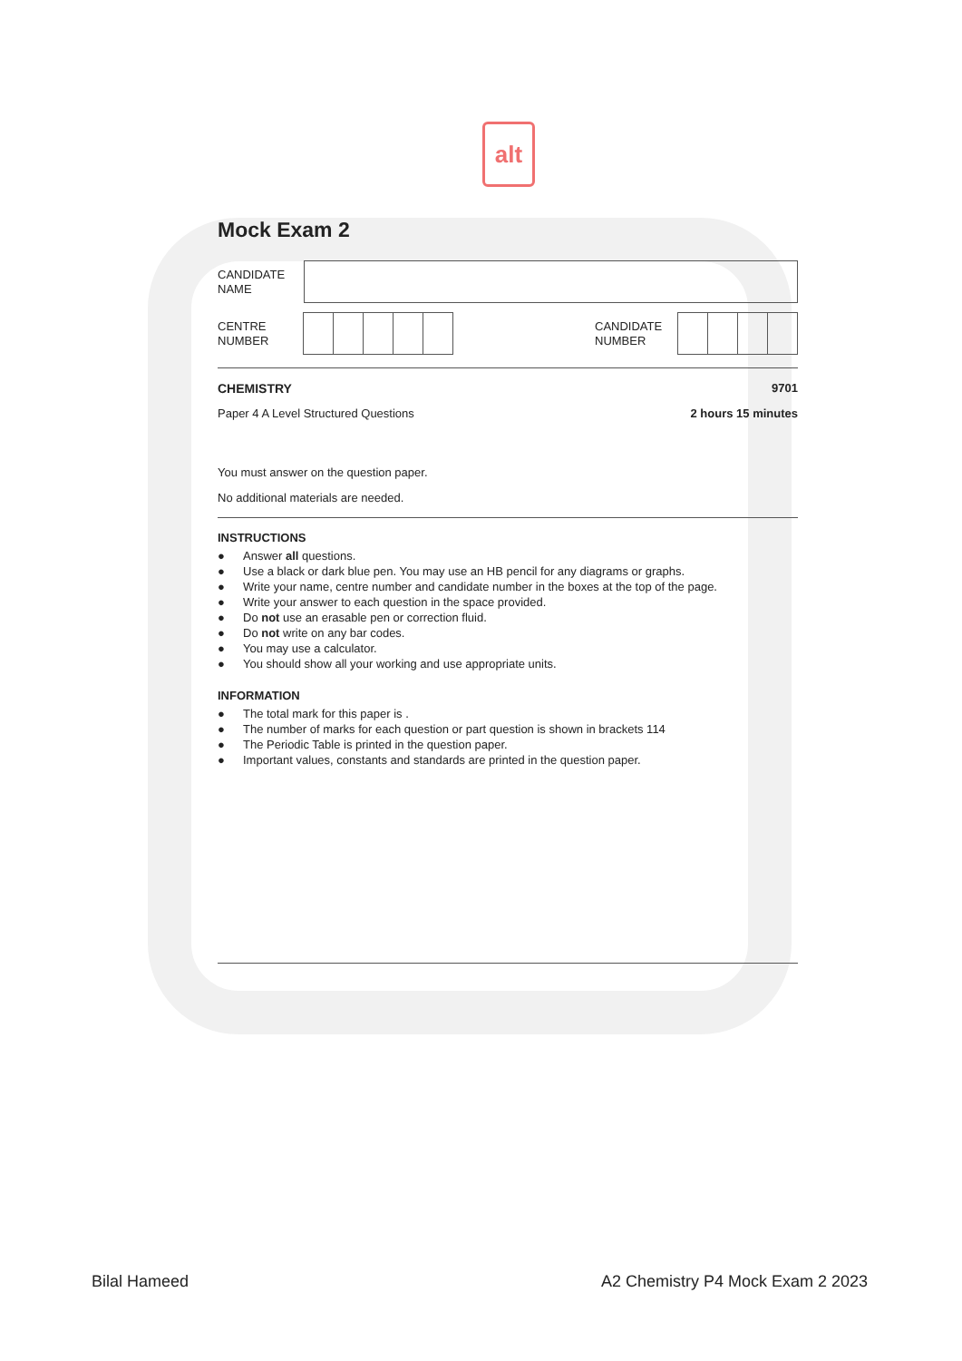alt
Mock Exam 2
CANDIDATE
NAME
CENTRE
NUMBER
CANDIDATE
NUMBER
CHEMISTRY 9701
Paper 4 A Level Structured Questions 2 hours 15 minutes
You must answer on the question paper.
No additional materials are needed.
INSTRUCTIONS
● Answer all questions.
● Use a black or dark blue pen. You may use an HB pencil for any diagrams or graphs.
● Write your name, centre number and candidate number in the boxes at the top of the page.
● Write your answer to each question in the space provided.
● Do not use an erasable pen or correction fluid.
● Do not write on any bar codes.
● You may use a calculator.
● You should show all your working and use appropriate units.
INFORMATION
● The total mark for this paper is .
● The number of marks for each question or part question is shown in brackets 114
● The Periodic Table is printed in the question paper.
● Important values, constants and standards are printed in the question paper.
Bilal Hameed
A2 Chemistry P4 Mock Exam 2 2023